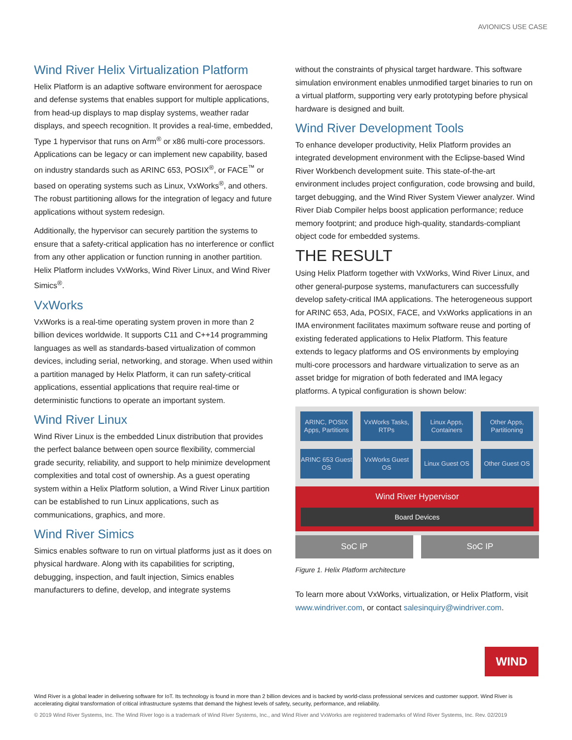AVIONICS USE CASE
Wind River Helix Virtualization Platform
Helix Platform is an adaptive software environment for aerospace and defense systems that enables support for multiple applications, from head-up displays to map display systems, weather radar displays, and speech recognition. It provides a real-time, embedded, Type 1 hypervisor that runs on Arm<sup>®</sup> or x86 multi-core processors. Applications can be legacy or can implement new capability, based on industry standards such as ARINC 653, POSIX<sup>®</sup>, or FACE<sup>™</sup> or based on operating systems such as Linux, VxWorks<sup>®</sup>, and others. The robust partitioning allows for the integration of legacy and future applications without system redesign.
Additionally, the hypervisor can securely partition the systems to ensure that a safety-critical application has no interference or conflict from any other application or function running in another partition. Helix Platform includes VxWorks, Wind River Linux, and Wind River Simics<sup>®</sup>.
VxWorks
VxWorks is a real-time operating system proven in more than 2 billion devices worldwide. It supports C11 and C++14 programming languages as well as standards-based virtualization of common devices, including serial, networking, and storage. When used within a partition managed by Helix Platform, it can run safety-critical applications, essential applications that require real-time or deterministic functions to operate an important system.
Wind River Linux
Wind River Linux is the embedded Linux distribution that provides the perfect balance between open source flexibility, commercial grade security, reliability, and support to help minimize development complexities and total cost of ownership. As a guest operating system within a Helix Platform solution, a Wind River Linux partition can be established to run Linux applications, such as communications, graphics, and more.
Wind River Simics
Simics enables software to run on virtual platforms just as it does on physical hardware. Along with its capabilities for scripting, debugging, inspection, and fault injection, Simics enables manufacturers to define, develop, and integrate systems
without the constraints of physical target hardware. This software simulation environment enables unmodified target binaries to run on a virtual platform, supporting very early prototyping before physical hardware is designed and built.
Wind River Development Tools
To enhance developer productivity, Helix Platform provides an integrated development environment with the Eclipse-based Wind River Workbench development suite. This state-of-the-art environment includes project configuration, code browsing and build, target debugging, and the Wind River System Viewer analyzer. Wind River Diab Compiler helps boost application performance; reduce memory footprint; and produce high-quality, standards-compliant object code for embedded systems.
THE RESULT
Using Helix Platform together with VxWorks, Wind River Linux, and other general-purpose systems, manufacturers can successfully develop safety-critical IMA applications. The heterogeneous support for ARINC 653, Ada, POSIX, FACE, and VxWorks applications in an IMA environment facilitates maximum software reuse and porting of existing federated applications to Helix Platform. This feature extends to legacy platforms and OS environments by employing multi-core processors and hardware virtualization to serve as an asset bridge for migration of both federated and IMA legacy platforms. A typical configuration is shown below:
ARINC, POSIX Apps, Partitions
VxWorks Tasks, RTPs
Linux Apps, Containers
Other Apps, Partitioning
ARINC 653 Guest OS
VxWorks Guest OS
Linux Guest OS
Other Guest OS
Wind River Hypervisor
Board Devices
SoC IP SoC IP
Figure 1. Helix Platform architecture
To learn more about VxWorks, virtualization, or Helix Platform, visit www.windriver.com, or contact salesinquiry@windriver.com.
WIND
Wind River is a global leader in delivering software for IoT. Its technology is found in more than 2 billion devices and is backed by world-class professional services and customer support. Wind River is accelerating digital transformation of critical infrastructure systems that demand the highest levels of safety, security, performance, and reliability.
© 2019 Wind River Systems, Inc. The Wind River logo is a trademark of Wind River Systems, Inc., and Wind River and VxWorks are registered trademarks of Wind River Systems, Inc. Rev. 02/2019